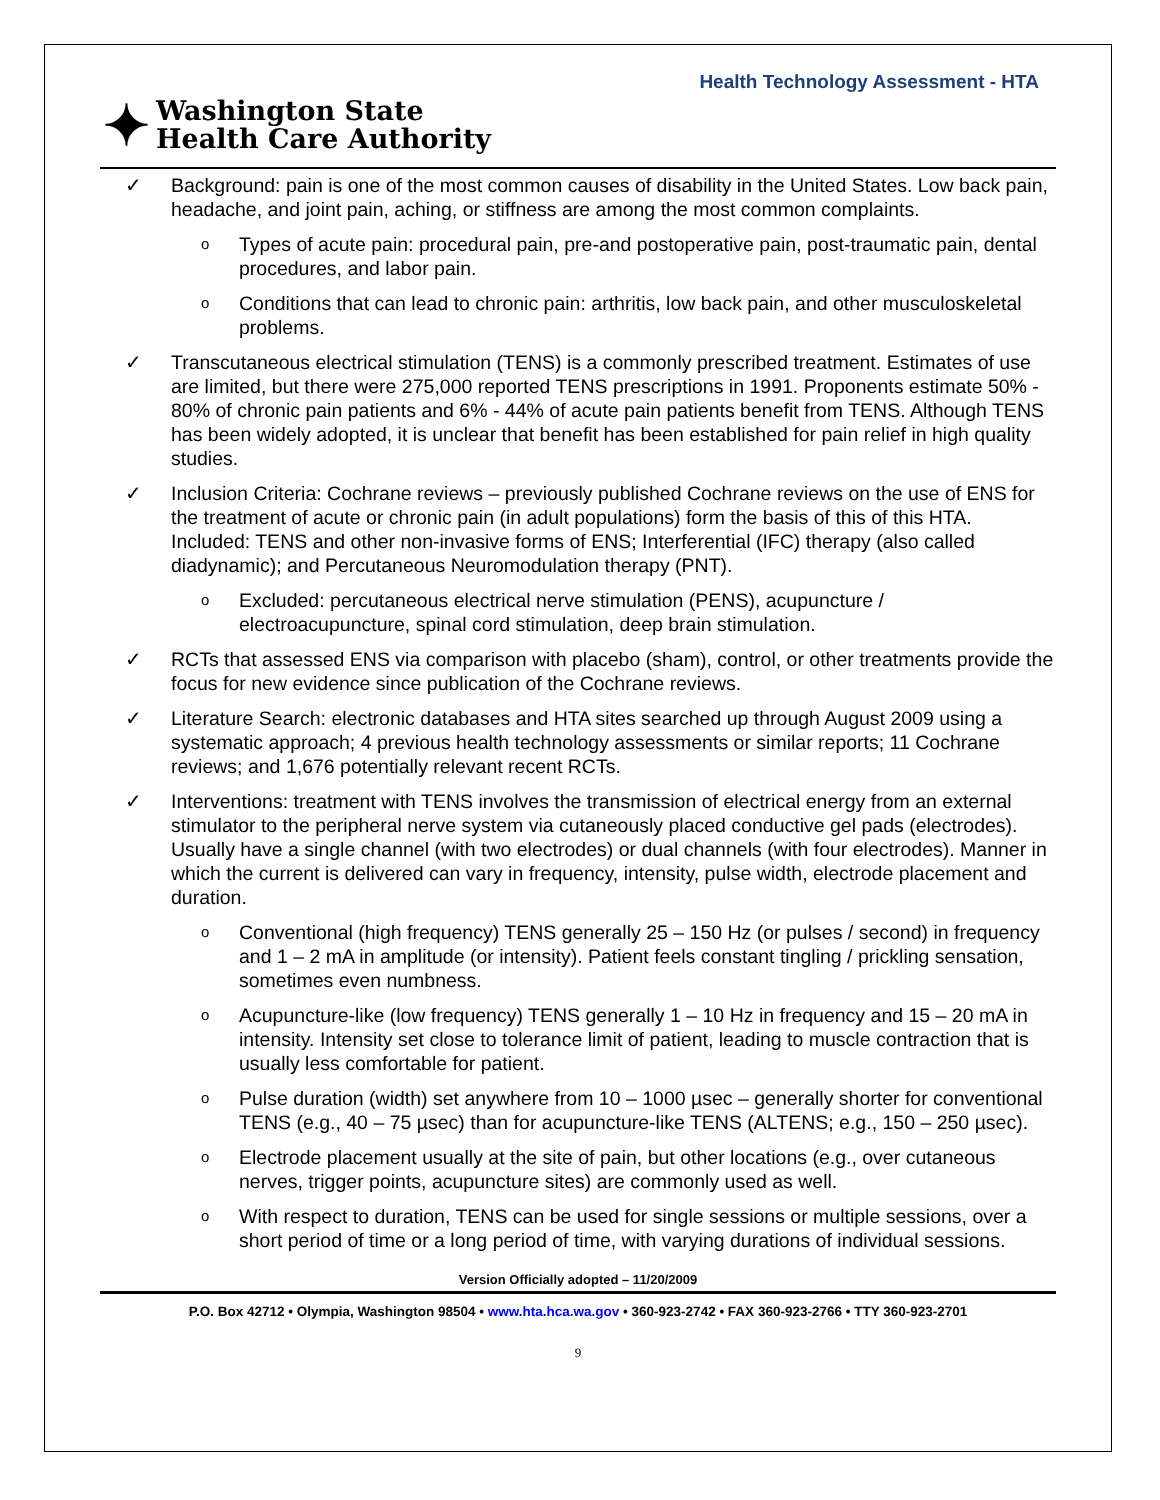Health Technology Assessment - HTA
✦ Washington State
Health Care Authority
Background: pain is one of the most common causes of disability in the United States. Low back pain, headache, and joint pain, aching, or stiffness are among the most common complaints.
Types of acute pain: procedural pain, pre-and postoperative pain, post-traumatic pain, dental procedures, and labor pain.
Conditions that can lead to chronic pain: arthritis, low back pain, and other musculoskeletal problems.
Transcutaneous electrical stimulation (TENS) is a commonly prescribed treatment. Estimates of use are limited, but there were 275,000 reported TENS prescriptions in 1991. Proponents estimate 50% - 80% of chronic pain patients and 6% - 44% of acute pain patients benefit from TENS. Although TENS has been widely adopted, it is unclear that benefit has been established for pain relief in high quality studies.
Inclusion Criteria: Cochrane reviews – previously published Cochrane reviews on the use of ENS for the treatment of acute or chronic pain (in adult populations) form the basis of this of this HTA. Included: TENS and other non-invasive forms of ENS; Interferential (IFC) therapy (also called diadynamic); and Percutaneous Neuromodulation therapy (PNT).
Excluded: percutaneous electrical nerve stimulation (PENS), acupuncture / electroacupuncture, spinal cord stimulation, deep brain stimulation.
RCTs that assessed ENS via comparison with placebo (sham), control, or other treatments provide the focus for new evidence since publication of the Cochrane reviews.
Literature Search: electronic databases and HTA sites searched up through August 2009 using a systematic approach; 4 previous health technology assessments or similar reports; 11 Cochrane reviews; and 1,676 potentially relevant recent RCTs.
Interventions: treatment with TENS involves the transmission of electrical energy from an external stimulator to the peripheral nerve system via cutaneously placed conductive gel pads (electrodes). Usually have a single channel (with two electrodes) or dual channels (with four electrodes). Manner in which the current is delivered can vary in frequency, intensity, pulse width, electrode placement and duration.
Conventional (high frequency) TENS generally 25 – 150 Hz (or pulses / second) in frequency and 1 – 2 mA in amplitude (or intensity). Patient feels constant tingling / prickling sensation, sometimes even numbness.
Acupuncture-like (low frequency) TENS generally 1 – 10 Hz in frequency and 15 – 20 mA in intensity. Intensity set close to tolerance limit of patient, leading to muscle contraction that is usually less comfortable for patient.
Pulse duration (width) set anywhere from 10 – 1000 µsec – generally shorter for conventional TENS (e.g., 40 – 75 µsec) than for acupuncture-like TENS (ALTENS; e.g., 150 – 250 µsec).
Electrode placement usually at the site of pain, but other locations (e.g., over cutaneous nerves, trigger points, acupuncture sites) are commonly used as well.
With respect to duration, TENS can be used for single sessions or multiple sessions, over a short period of time or a long period of time, with varying durations of individual sessions.
Version Officially adopted – 11/20/2009
P.O. Box 42712 • Olympia, Washington 98504 • www.hta.hca.wa.gov • 360-923-2742 • FAX 360-923-2766 • TTY 360-923-2701
9